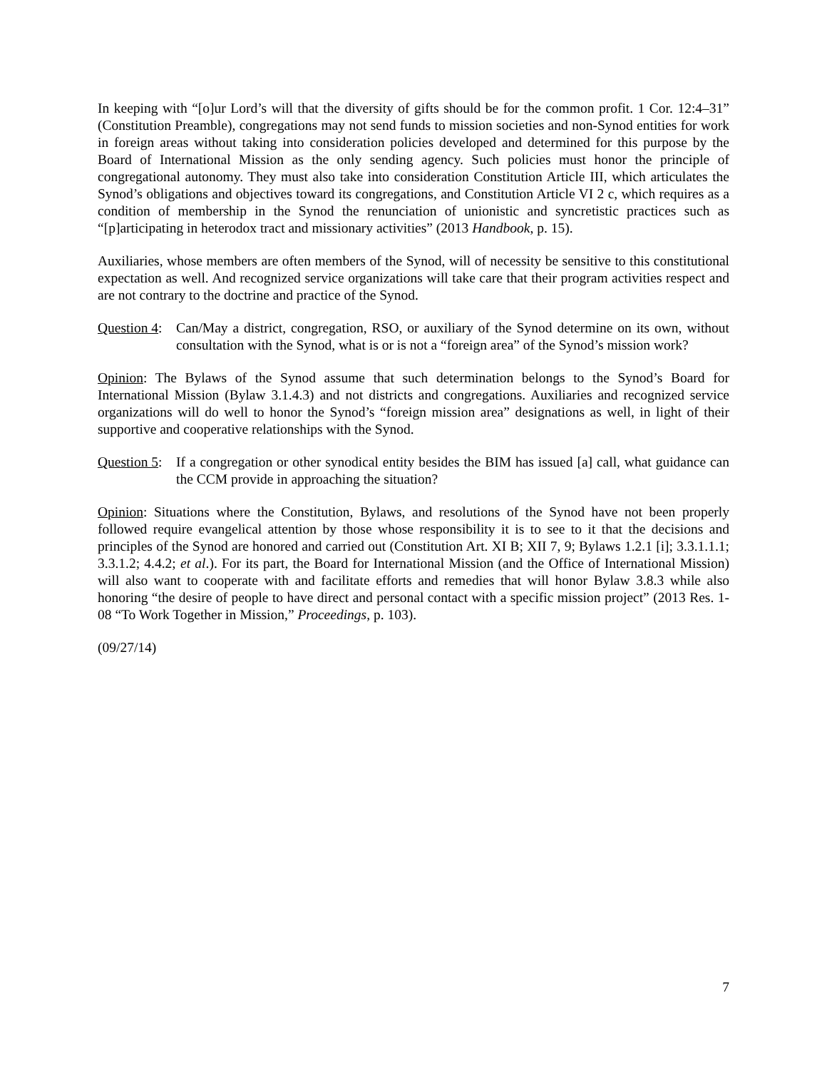In keeping with “[o]ur Lord’s will that the diversity of gifts should be for the common profit. 1 Cor. 12:4–31” (Constitution Preamble), congregations may not send funds to mission societies and non-Synod entities for work in foreign areas without taking into consideration policies developed and determined for this purpose by the Board of International Mission as the only sending agency. Such policies must honor the principle of congregational autonomy. They must also take into consideration Constitution Article III, which articulates the Synod’s obligations and objectives toward its congregations, and Constitution Article VI 2 c, which requires as a condition of membership in the Synod the renunciation of unionistic and syncretistic practices such as “[p]articipating in heterodox tract and missionary activities” (2013 Handbook, p. 15).
Auxiliaries, whose members are often members of the Synod, will of necessity be sensitive to this constitutional expectation as well. And recognized service organizations will take care that their program activities respect and are not contrary to the doctrine and practice of the Synod.
Question 4: Can/May a district, congregation, RSO, or auxiliary of the Synod determine on its own, without consultation with the Synod, what is or is not a “foreign area” of the Synod’s mission work?
Opinion: The Bylaws of the Synod assume that such determination belongs to the Synod’s Board for International Mission (Bylaw 3.1.4.3) and not districts and congregations. Auxiliaries and recognized service organizations will do well to honor the Synod’s “foreign mission area” designations as well, in light of their supportive and cooperative relationships with the Synod.
Question 5: If a congregation or other synodical entity besides the BIM has issued [a] call, what guidance can the CCM provide in approaching the situation?
Opinion: Situations where the Constitution, Bylaws, and resolutions of the Synod have not been properly followed require evangelical attention by those whose responsibility it is to see to it that the decisions and principles of the Synod are honored and carried out (Constitution Art. XI B; XII 7, 9; Bylaws 1.2.1 [i]; 3.3.1.1.1; 3.3.1.2; 4.4.2; et al.). For its part, the Board for International Mission (and the Office of International Mission) will also want to cooperate with and facilitate efforts and remedies that will honor Bylaw 3.8.3 while also honoring “the desire of people to have direct and personal contact with a specific mission project” (2013 Res. 1-08 “To Work Together in Mission,” Proceedings, p. 103).
(09/27/14)
7